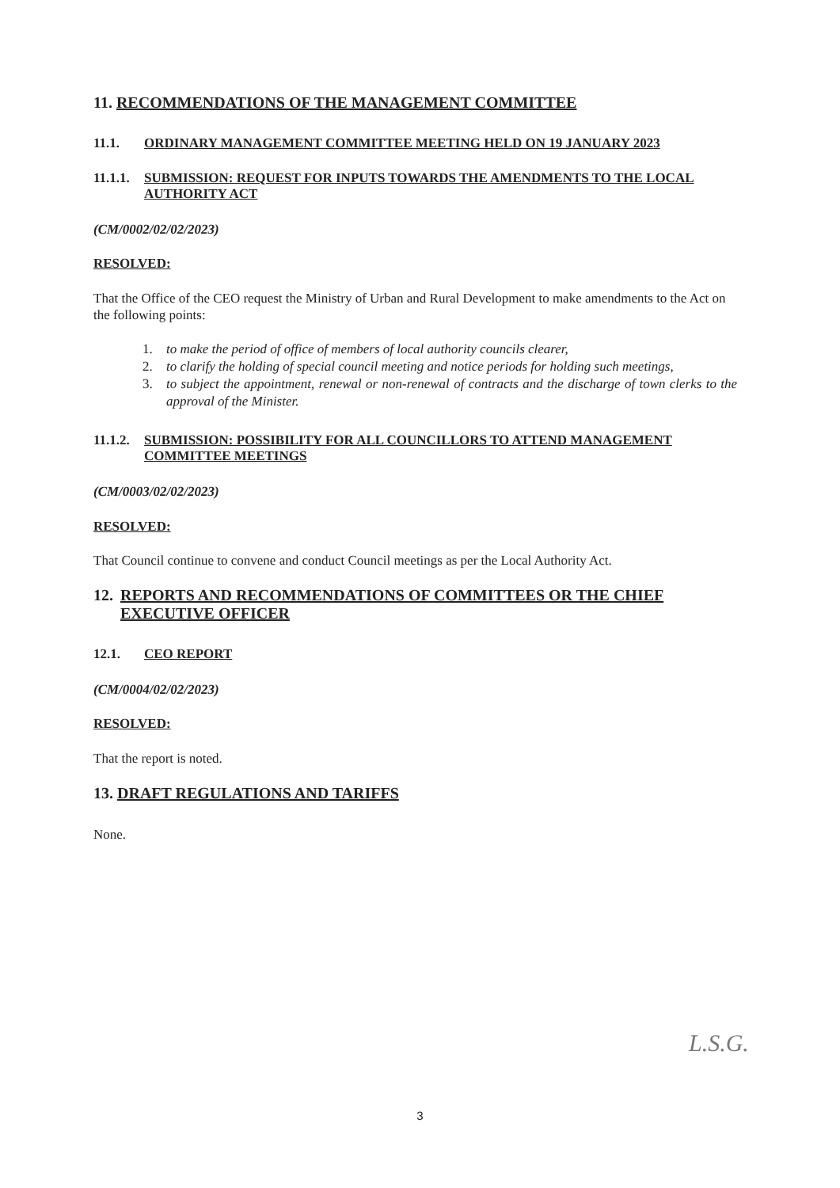11. RECOMMENDATIONS OF THE MANAGEMENT COMMITTEE
11.1. ORDINARY MANAGEMENT COMMITTEE MEETING HELD ON 19 JANUARY 2023
11.1.1. SUBMISSION: REQUEST FOR INPUTS TOWARDS THE AMENDMENTS TO THE LOCAL AUTHORITY ACT
(CM/0002/02/02/2023)
RESOLVED:
That the Office of the CEO request the Ministry of Urban and Rural Development to make amendments to the Act on the following points:
1. to make the period of office of members of local authority councils clearer,
2. to clarify the holding of special council meeting and notice periods for holding such meetings,
3. to subject the appointment, renewal or non-renewal of contracts and the discharge of town clerks to the approval of the Minister.
11.1.2. SUBMISSION: POSSIBILITY FOR ALL COUNCILLORS TO ATTEND MANAGEMENT COMMITTEE MEETINGS
(CM/0003/02/02/2023)
RESOLVED:
That Council continue to convene and conduct Council meetings as per the Local Authority Act.
12. REPORTS AND RECOMMENDATIONS OF COMMITTEES OR THE CHIEF EXECUTIVE OFFICER
12.1. CEO REPORT
(CM/0004/02/02/2023)
RESOLVED:
That the report is noted.
13. DRAFT REGULATIONS AND TARIFFS
None.
L.S.G.
3